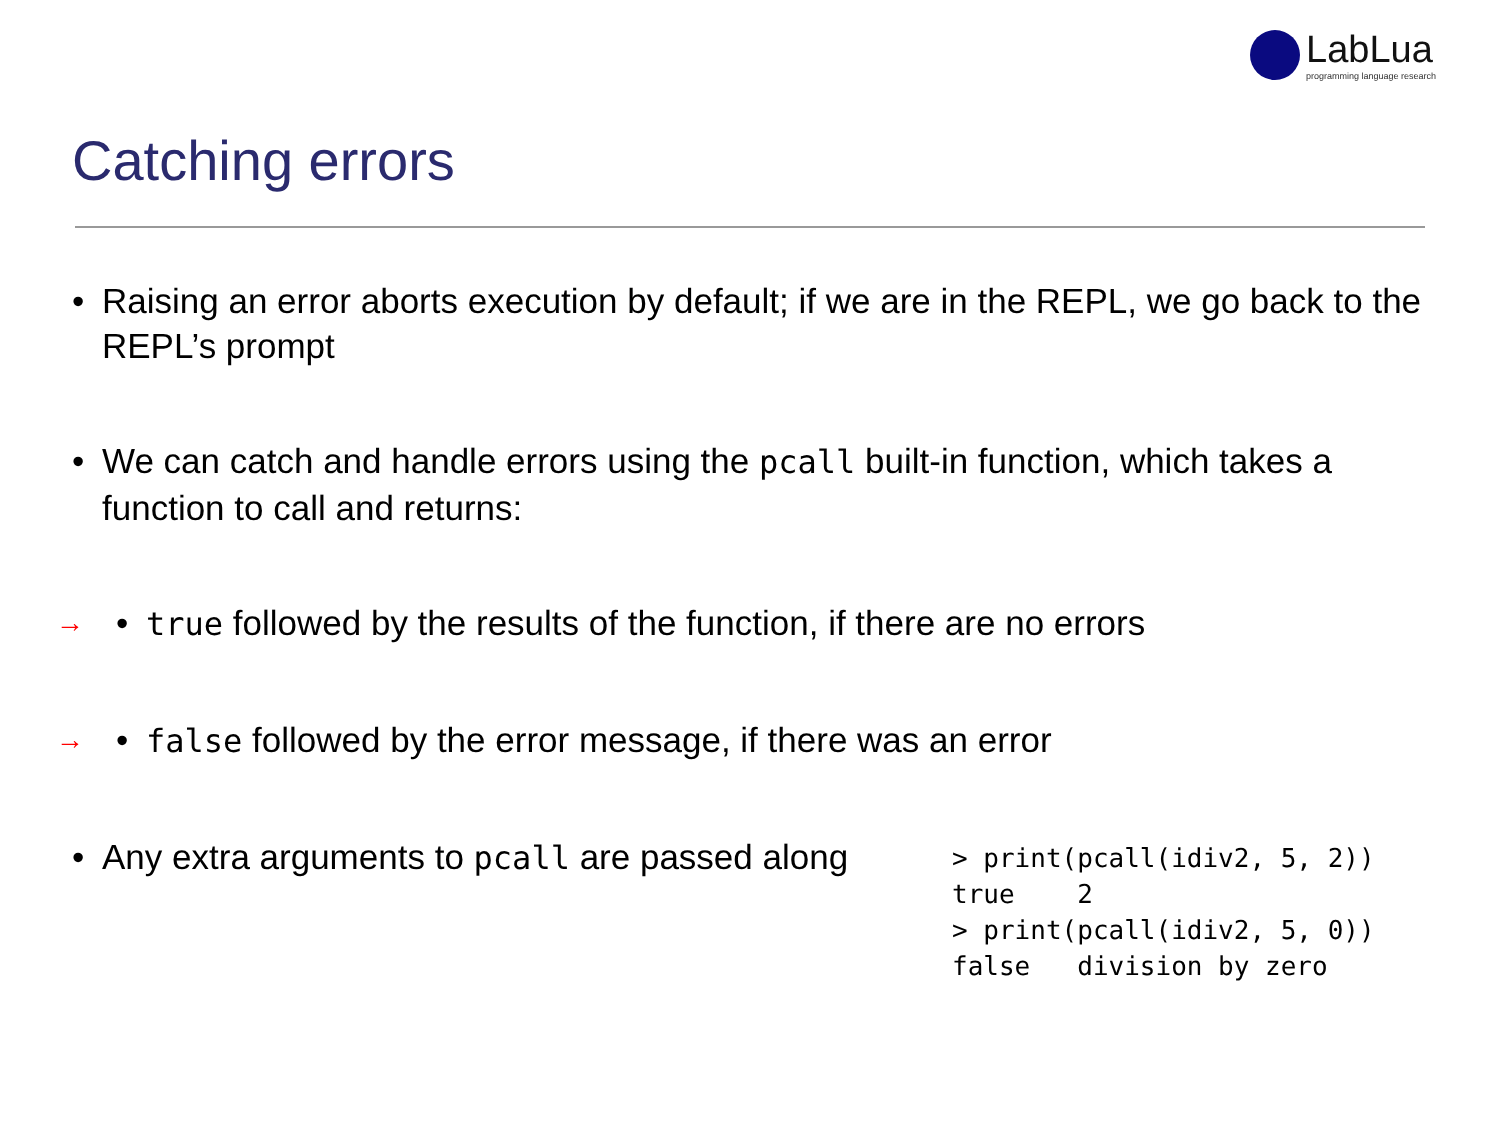LabLua
programming language research
Catching errors
• Raising an error aborts execution by default; if we are in the REPL, we go back to the REPL’s prompt
• We can catch and handle errors using the pcall built-in function, which takes a function to call and returns:
→ • true followed by the results of the function, if there are no errors
→ • false followed by the error message, if there was an error
• Any extra arguments to pcall are passed along
> print(pcall(idiv2, 5, 2))
true    2
> print(pcall(idiv2, 5, 0))
false   division by zero